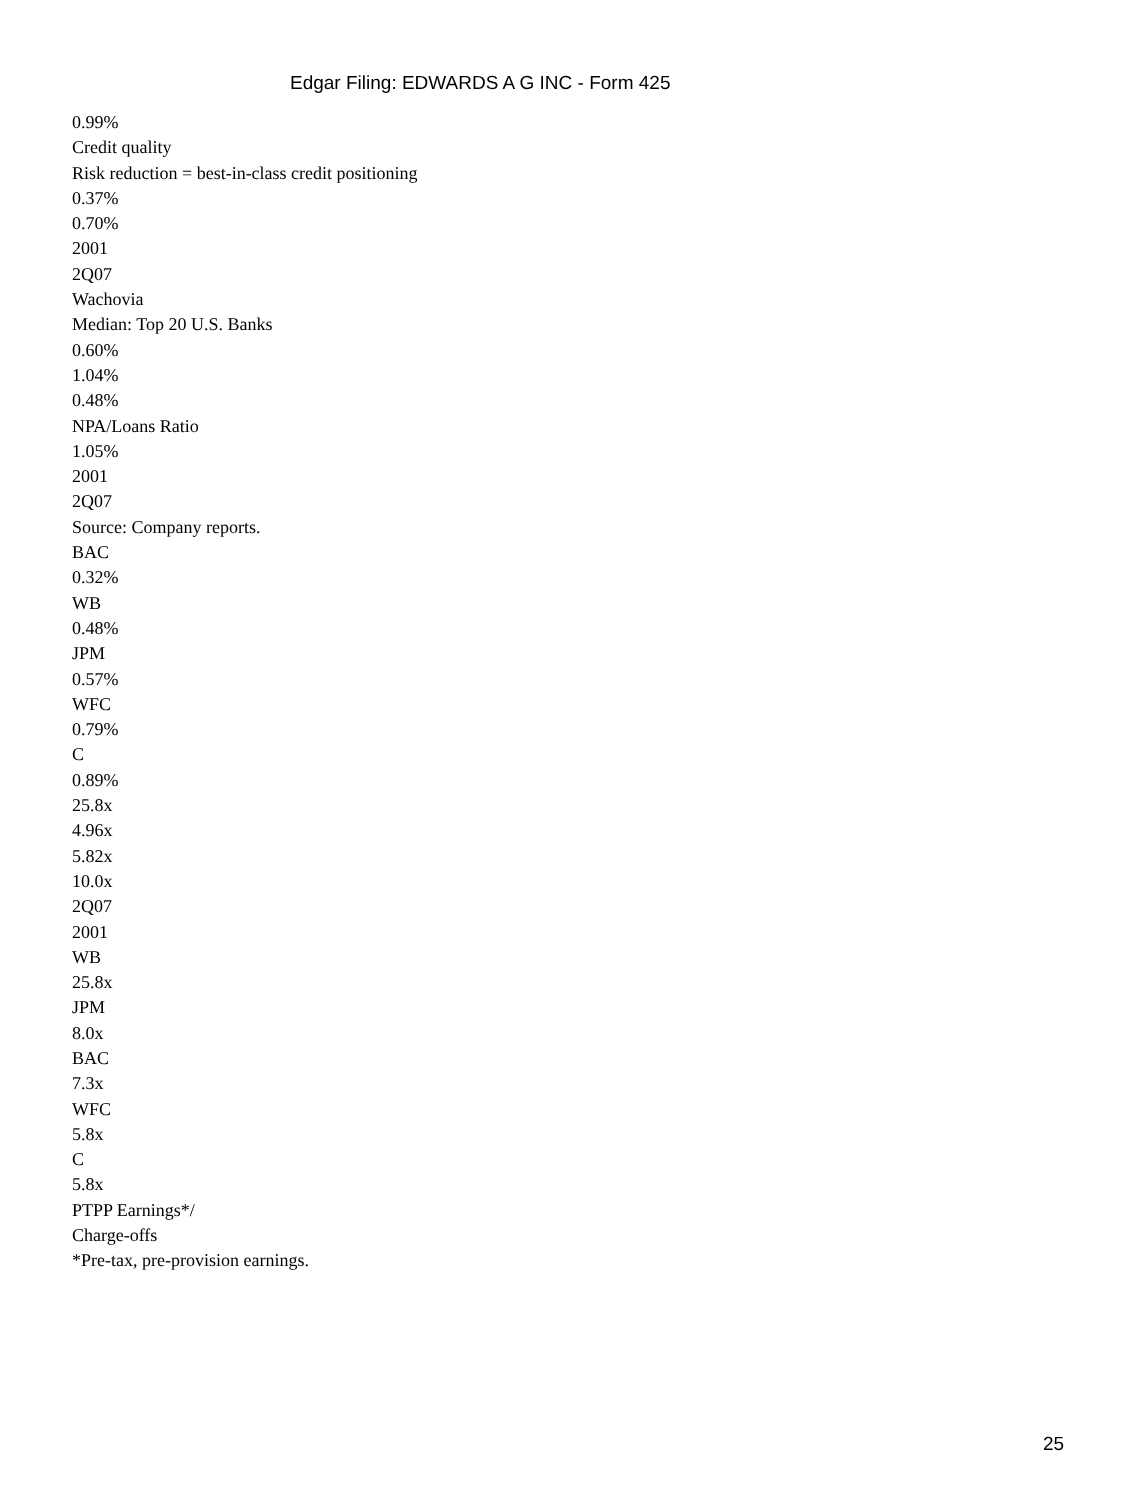Edgar Filing: EDWARDS A G INC - Form 425
0.99%
Credit quality
Risk reduction = best-in-class credit positioning
0.37%
0.70%
2001
2Q07
Wachovia
Median: Top 20 U.S. Banks
0.60%
1.04%
0.48%
NPA/Loans Ratio
1.05%
2001
2Q07
Source: Company reports.
BAC
0.32%
WB
0.48%
JPM
0.57%
WFC
0.79%
C
0.89%
25.8x
4.96x
5.82x
10.0x
2Q07
2001
WB
25.8x
JPM
8.0x
BAC
7.3x
WFC
5.8x
C
5.8x
PTPP Earnings*/
Charge-offs
*Pre-tax, pre-provision earnings.
25